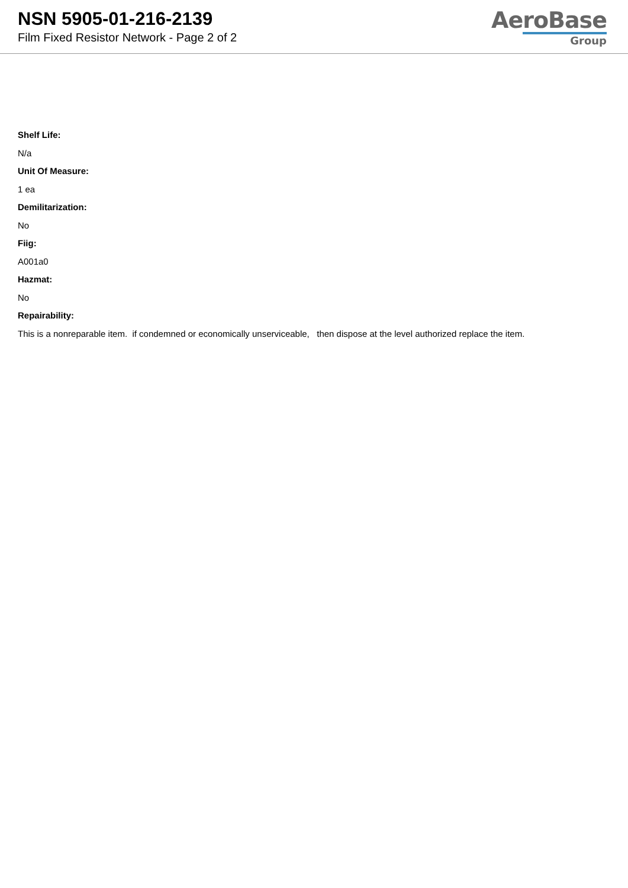NSN 5905-01-216-2139
Film Fixed Resistor Network - Page 2 of 2
AeroBase
Group
Shelf Life:
N/a
Unit Of Measure:
1 ea
Demilitarization:
No
Fiig:
A001a0
Hazmat:
No
Repairability:
This is a nonreparable item. if condemned or economically unserviceable, then dispose at the level authorized replace the item.